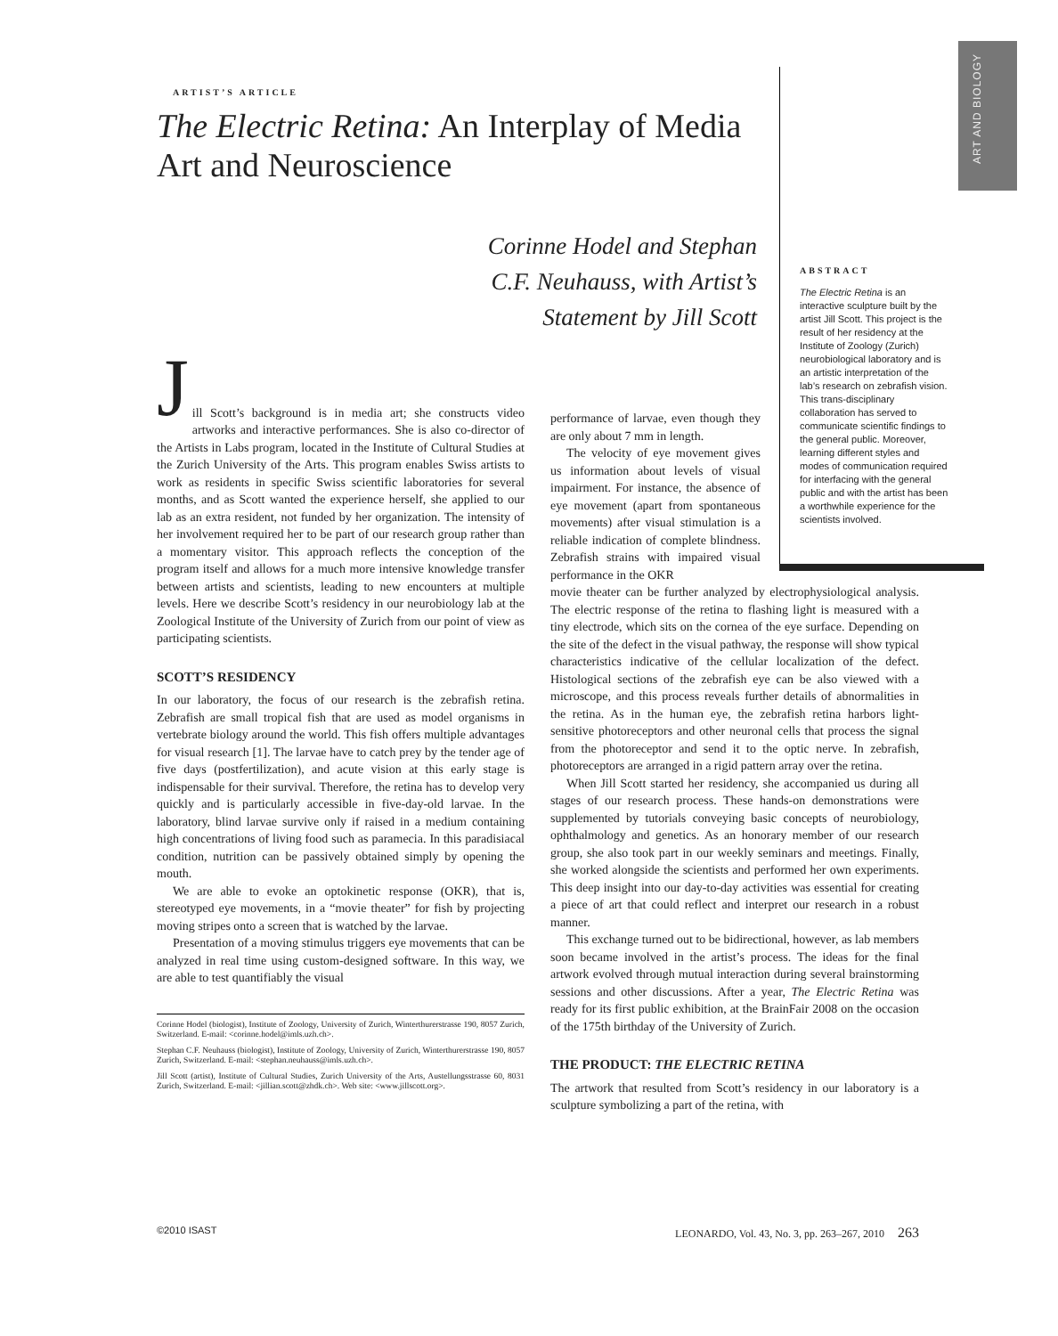ART AND BIOLOGY
ARTIST’S ARTICLE
The Electric Retina: An Interplay of Media Art and Neuroscience
Corinne Hodel and Stephan C.F. Neuhauss, with Artist’s Statement by Jill Scott
ABSTRACT
The Electric Retina is an interactive sculpture built by the artist Jill Scott. This project is the result of her residency at the Institute of Zoology (Zurich) neurobiological laboratory and is an artistic interpretation of the lab’s research on zebrafish vision. This trans-disciplinary collaboration has served to communicate scientific findings to the general public. Moreover, learning different styles and modes of communication required for interfacing with the general public and with the artist has been a worthwhile experience for the scientists involved.
J
ill Scott’s background is in media art; she constructs video artworks and interactive performances. She is also co-director of the Artists in Labs program, located in the Institute of Cultural Studies at the Zurich University of the Arts. This program enables Swiss artists to work as residents in specific Swiss scientific laboratories for several months, and as Scott wanted the experience herself, she applied to our lab as an extra resident, not funded by her organization. The intensity of her involvement required her to be part of our research group rather than a momentary visitor. This approach reflects the conception of the program itself and allows for a much more intensive knowledge transfer between artists and scientists, leading to new encounters at multiple levels. Here we describe Scott’s residency in our neurobiology lab at the Zoological Institute of the University of Zurich from our point of view as participating scientists.
SCOTT’S RESIDENCY
In our laboratory, the focus of our research is the zebrafish retina. Zebrafish are small tropical fish that are used as model organisms in vertebrate biology around the world. This fish offers multiple advantages for visual research [1]. The larvae have to catch prey by the tender age of five days (postfertilization), and acute vision at this early stage is indispensable for their survival. Therefore, the retina has to develop very quickly and is particularly accessible in five-day-old larvae. In the laboratory, blind larvae survive only if raised in a medium containing high concentrations of living food such as paramecia. In this paradisiacal condition, nutrition can be passively obtained simply by opening the mouth.
We are able to evoke an optokinetic response (OKR), that is, stereotyped eye movements, in a “movie theater” for fish by projecting moving stripes onto a screen that is watched by the larvae.
Presentation of a moving stimulus triggers eye movements that can be analyzed in real time using custom-designed software. In this way, we are able to test quantifiably the visual
Corinne Hodel (biologist), Institute of Zoology, University of Zurich, Winterthurerstrasse 190, 8057 Zurich, Switzerland. E-mail: <corinne.hodel@imls.uzh.ch>.
Stephan C.F. Neuhauss (biologist), Institute of Zoology, University of Zurich, Winterthurerstrasse 190, 8057 Zurich, Switzerland. E-mail: <stephan.neuhauss@imls.uzh.ch>.
Jill Scott (artist), Institute of Cultural Studies, Zurich University of the Arts, Austellungsstrasse 60, 8031 Zurich, Switzerland. E-mail: <jillian.scott@zhdk.ch>. Web site: <www.jillscott.org>.
performance of larvae, even though they are only about 7 mm in length.
The velocity of eye movement gives us information about levels of visual impairment. For instance, the absence of eye movement (apart from spontaneous movements) after visual stimulation is a reliable indication of complete blindness. Zebrafish strains with impaired visual performance in the OKR
movie theater can be further analyzed by electrophysiological analysis. The electric response of the retina to flashing light is measured with a tiny electrode, which sits on the cornea of the eye surface. Depending on the site of the defect in the visual pathway, the response will show typical characteristics indicative of the cellular localization of the defect. Histological sections of the zebrafish eye can be also viewed with a microscope, and this process reveals further details of abnormalities in the retina. As in the human eye, the zebrafish retina harbors light-sensitive photoreceptors and other neuronal cells that process the signal from the photoreceptor and send it to the optic nerve. In zebrafish, photoreceptors are arranged in a rigid pattern array over the retina.
When Jill Scott started her residency, she accompanied us during all stages of our research process. These hands-on demonstrations were supplemented by tutorials conveying basic concepts of neurobiology, ophthalmology and genetics. As an honorary member of our research group, she also took part in our weekly seminars and meetings. Finally, she worked alongside the scientists and performed her own experiments. This deep insight into our day-to-day activities was essential for creating a piece of art that could reflect and interpret our research in a robust manner.
This exchange turned out to be bidirectional, however, as lab members soon became involved in the artist’s process. The ideas for the final artwork evolved through mutual interaction during several brainstorming sessions and other discussions. After a year, The Electric Retina was ready for its first public exhibition, at the BrainFair 2008 on the occasion of the 175th birthday of the University of Zurich.
THE PRODUCT: THE ELECTRIC RETINA
The artwork that resulted from Scott’s residency in our laboratory is a sculpture symbolizing a part of the retina, with
©2010 ISAST LEONARDO, Vol. 43, No. 3, pp. 263–267, 2010 263